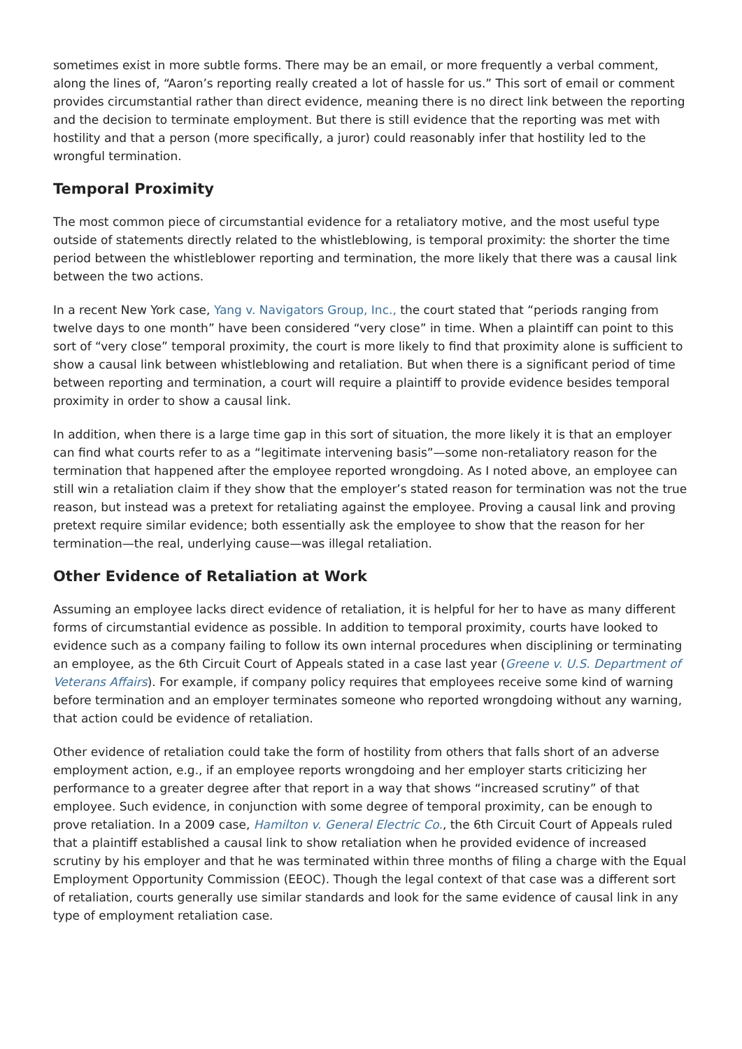sometimes exist in more subtle forms. There may be an email, or more frequently a verbal comment, along the lines of, “Aaron’s reporting really created a lot of hassle for us.” This sort of email or comment provides circumstantial rather than direct evidence, meaning there is no direct link between the reporting and the decision to terminate employment. But there is still evidence that the reporting was met with hostility and that a person (more specifically, a juror) could reasonably infer that hostility led to the wrongful termination.
Temporal Proximity
The most common piece of circumstantial evidence for a retaliatory motive, and the most useful type outside of statements directly related to the whistleblowing, is temporal proximity: the shorter the time period between the whistleblower reporting and termination, the more likely that there was a causal link between the two actions.
In a recent New York case, Yang v. Navigators Group, Inc., the court stated that “periods ranging from twelve days to one month” have been considered “very close” in time. When a plaintiff can point to this sort of “very close” temporal proximity, the court is more likely to find that proximity alone is sufficient to show a causal link between whistleblowing and retaliation. But when there is a significant period of time between reporting and termination, a court will require a plaintiff to provide evidence besides temporal proximity in order to show a causal link.
In addition, when there is a large time gap in this sort of situation, the more likely it is that an employer can find what courts refer to as a “legitimate intervening basis”—some non-retaliatory reason for the termination that happened after the employee reported wrongdoing. As I noted above, an employee can still win a retaliation claim if they show that the employer’s stated reason for termination was not the true reason, but instead was a pretext for retaliating against the employee. Proving a causal link and proving pretext require similar evidence; both essentially ask the employee to show that the reason for her termination—the real, underlying cause—was illegal retaliation.
Other Evidence of Retaliation at Work
Assuming an employee lacks direct evidence of retaliation, it is helpful for her to have as many different forms of circumstantial evidence as possible. In addition to temporal proximity, courts have looked to evidence such as a company failing to follow its own internal procedures when disciplining or terminating an employee, as the 6th Circuit Court of Appeals stated in a case last year (Greene v. U.S. Department of Veterans Affairs). For example, if company policy requires that employees receive some kind of warning before termination and an employer terminates someone who reported wrongdoing without any warning, that action could be evidence of retaliation.
Other evidence of retaliation could take the form of hostility from others that falls short of an adverse employment action, e.g., if an employee reports wrongdoing and her employer starts criticizing her performance to a greater degree after that report in a way that shows “increased scrutiny” of that employee. Such evidence, in conjunction with some degree of temporal proximity, can be enough to prove retaliation. In a 2009 case, Hamilton v. General Electric Co., the 6th Circuit Court of Appeals ruled that a plaintiff established a causal link to show retaliation when he provided evidence of increased scrutiny by his employer and that he was terminated within three months of filing a charge with the Equal Employment Opportunity Commission (EEOC). Though the legal context of that case was a different sort of retaliation, courts generally use similar standards and look for the same evidence of causal link in any type of employment retaliation case.